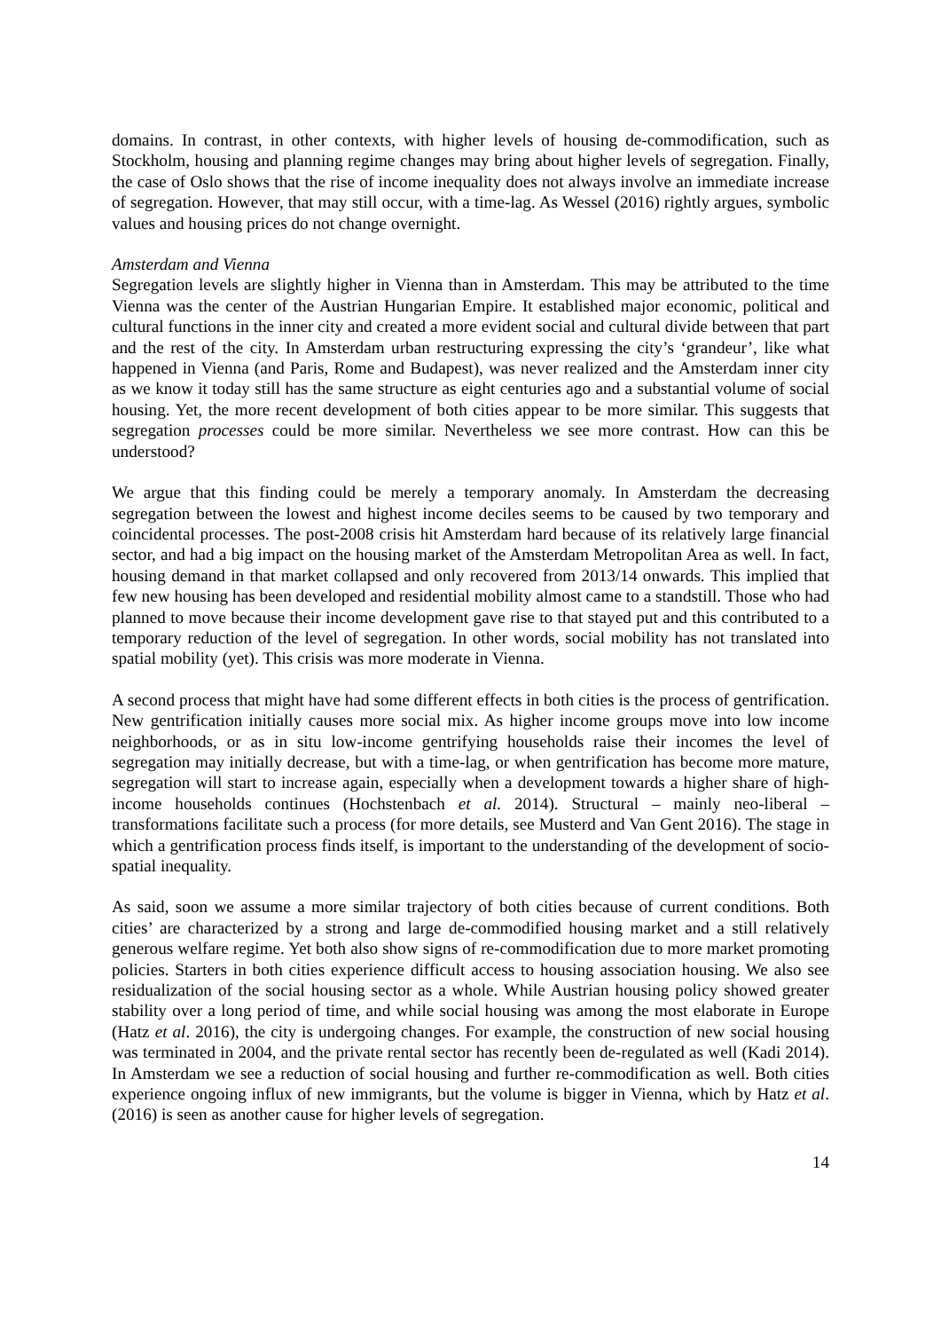domains. In contrast, in other contexts, with higher levels of housing de-commodification, such as Stockholm, housing and planning regime changes may bring about higher levels of segregation. Finally, the case of Oslo shows that the rise of income inequality does not always involve an immediate increase of segregation. However, that may still occur, with a time-lag. As Wessel (2016) rightly argues, symbolic values and housing prices do not change overnight.
Amsterdam and Vienna
Segregation levels are slightly higher in Vienna than in Amsterdam. This may be attributed to the time Vienna was the center of the Austrian Hungarian Empire. It established major economic, political and cultural functions in the inner city and created a more evident social and cultural divide between that part and the rest of the city. In Amsterdam urban restructuring expressing the city’s ‘grandeur’, like what happened in Vienna (and Paris, Rome and Budapest), was never realized and the Amsterdam inner city as we know it today still has the same structure as eight centuries ago and a substantial volume of social housing. Yet, the more recent development of both cities appear to be more similar. This suggests that segregation processes could be more similar. Nevertheless we see more contrast. How can this be understood?
We argue that this finding could be merely a temporary anomaly. In Amsterdam the decreasing segregation between the lowest and highest income deciles seems to be caused by two temporary and coincidental processes. The post-2008 crisis hit Amsterdam hard because of its relatively large financial sector, and had a big impact on the housing market of the Amsterdam Metropolitan Area as well. In fact, housing demand in that market collapsed and only recovered from 2013/14 onwards. This implied that few new housing has been developed and residential mobility almost came to a standstill. Those who had planned to move because their income development gave rise to that stayed put and this contributed to a temporary reduction of the level of segregation. In other words, social mobility has not translated into spatial mobility (yet). This crisis was more moderate in Vienna.
A second process that might have had some different effects in both cities is the process of gentrification. New gentrification initially causes more social mix. As higher income groups move into low income neighborhoods, or as in situ low-income gentrifying households raise their incomes the level of segregation may initially decrease, but with a time-lag, or when gentrification has become more mature, segregation will start to increase again, especially when a development towards a higher share of high-income households continues (Hochstenbach et al. 2014). Structural – mainly neo-liberal – transformations facilitate such a process (for more details, see Musterd and Van Gent 2016). The stage in which a gentrification process finds itself, is important to the understanding of the development of socio-spatial inequality.
As said, soon we assume a more similar trajectory of both cities because of current conditions. Both cities’ are characterized by a strong and large de-commodified housing market and a still relatively generous welfare regime. Yet both also show signs of re-commodification due to more market promoting policies. Starters in both cities experience difficult access to housing association housing. We also see residualization of the social housing sector as a whole. While Austrian housing policy showed greater stability over a long period of time, and while social housing was among the most elaborate in Europe (Hatz et al. 2016), the city is undergoing changes. For example, the construction of new social housing was terminated in 2004, and the private rental sector has recently been de-regulated as well (Kadi 2014). In Amsterdam we see a reduction of social housing and further re-commodification as well. Both cities experience ongoing influx of new immigrants, but the volume is bigger in Vienna, which by Hatz et al. (2016) is seen as another cause for higher levels of segregation.
14